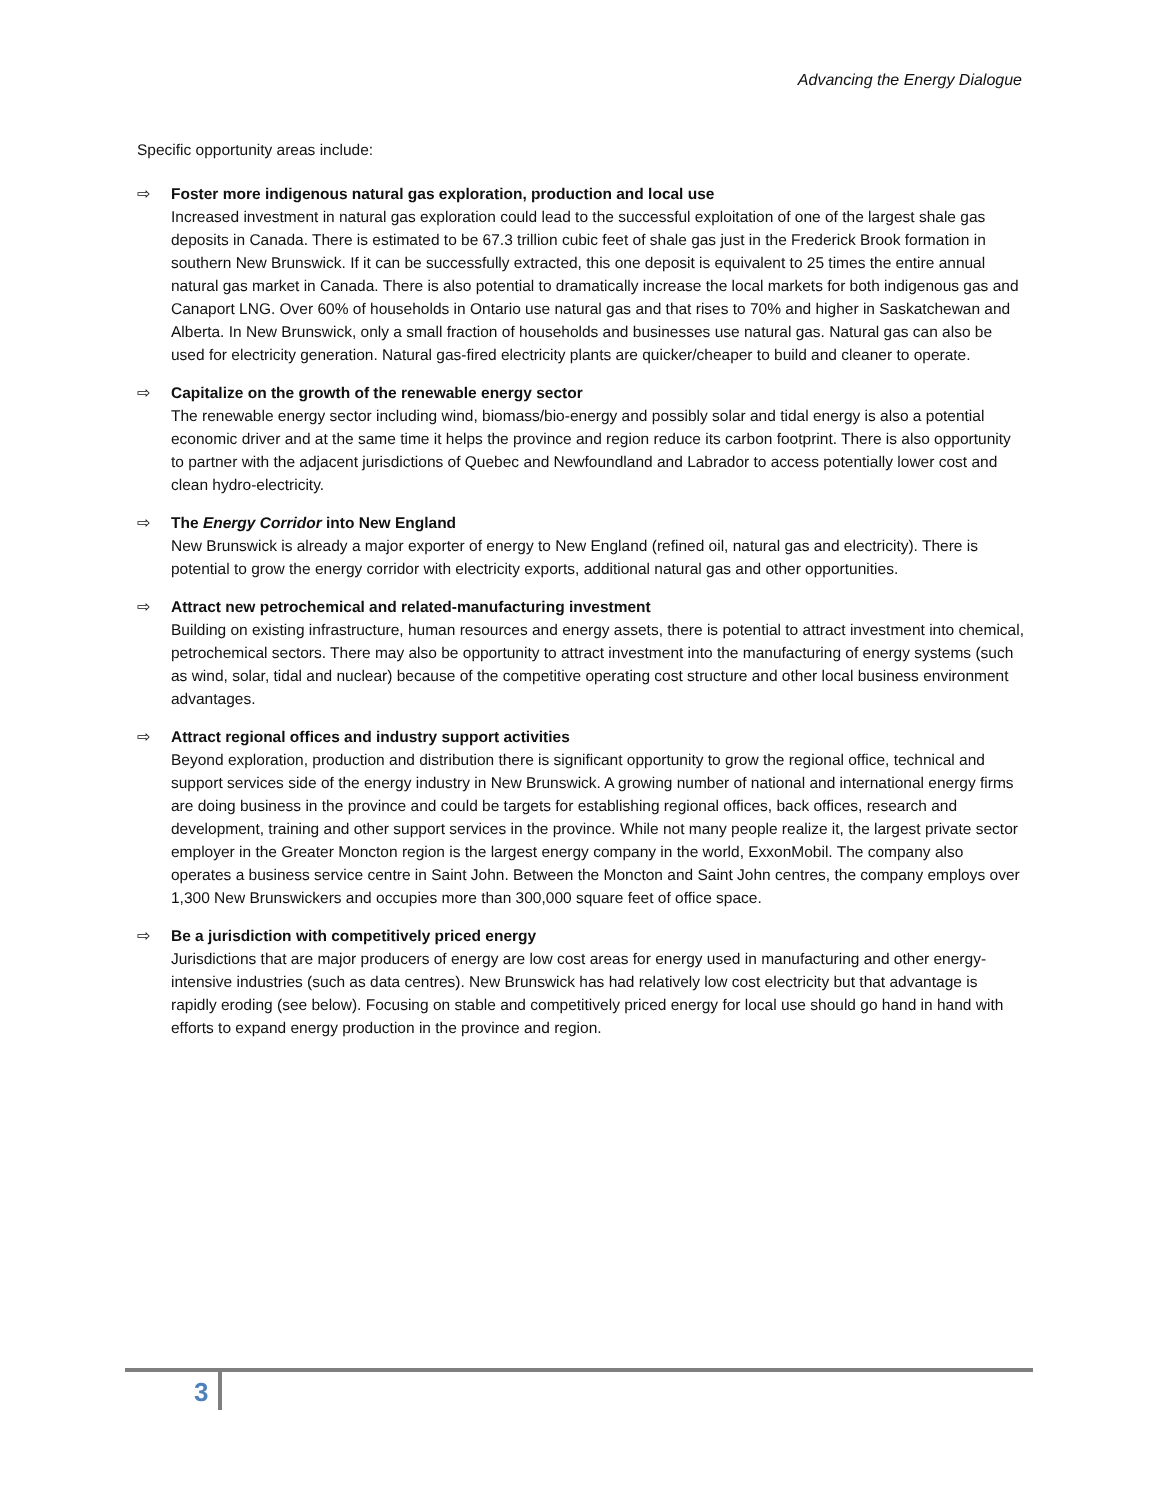Advancing the Energy Dialogue
Specific opportunity areas include:
⇨ Foster more indigenous natural gas exploration, production and local use
Increased investment in natural gas exploration could lead to the successful exploitation of one of the largest shale gas deposits in Canada. There is estimated to be 67.3 trillion cubic feet of shale gas just in the Frederick Brook formation in southern New Brunswick. If it can be successfully extracted, this one deposit is equivalent to 25 times the entire annual natural gas market in Canada. There is also potential to dramatically increase the local markets for both indigenous gas and Canaport LNG. Over 60% of households in Ontario use natural gas and that rises to 70% and higher in Saskatchewan and Alberta. In New Brunswick, only a small fraction of households and businesses use natural gas. Natural gas can also be used for electricity generation. Natural gas-fired electricity plants are quicker/cheaper to build and cleaner to operate.
⇨ Capitalize on the growth of the renewable energy sector
The renewable energy sector including wind, biomass/bio-energy and possibly solar and tidal energy is also a potential economic driver and at the same time it helps the province and region reduce its carbon footprint. There is also opportunity to partner with the adjacent jurisdictions of Quebec and Newfoundland and Labrador to access potentially lower cost and clean hydro-electricity.
⇨ The Energy Corridor into New England
New Brunswick is already a major exporter of energy to New England (refined oil, natural gas and electricity). There is potential to grow the energy corridor with electricity exports, additional natural gas and other opportunities.
⇨ Attract new petrochemical and related-manufacturing investment
Building on existing infrastructure, human resources and energy assets, there is potential to attract investment into chemical, petrochemical sectors. There may also be opportunity to attract investment into the manufacturing of energy systems (such as wind, solar, tidal and nuclear) because of the competitive operating cost structure and other local business environment advantages.
⇨ Attract regional offices and industry support activities
Beyond exploration, production and distribution there is significant opportunity to grow the regional office, technical and support services side of the energy industry in New Brunswick. A growing number of national and international energy firms are doing business in the province and could be targets for establishing regional offices, back offices, research and development, training and other support services in the province. While not many people realize it, the largest private sector employer in the Greater Moncton region is the largest energy company in the world, ExxonMobil. The company also operates a business service centre in Saint John. Between the Moncton and Saint John centres, the company employs over 1,300 New Brunswickers and occupies more than 300,000 square feet of office space.
⇨ Be a jurisdiction with competitively priced energy
Jurisdictions that are major producers of energy are low cost areas for energy used in manufacturing and other energy-intensive industries (such as data centres). New Brunswick has had relatively low cost electricity but that advantage is rapidly eroding (see below). Focusing on stable and competitively priced energy for local use should go hand in hand with efforts to expand energy production in the province and region.
3